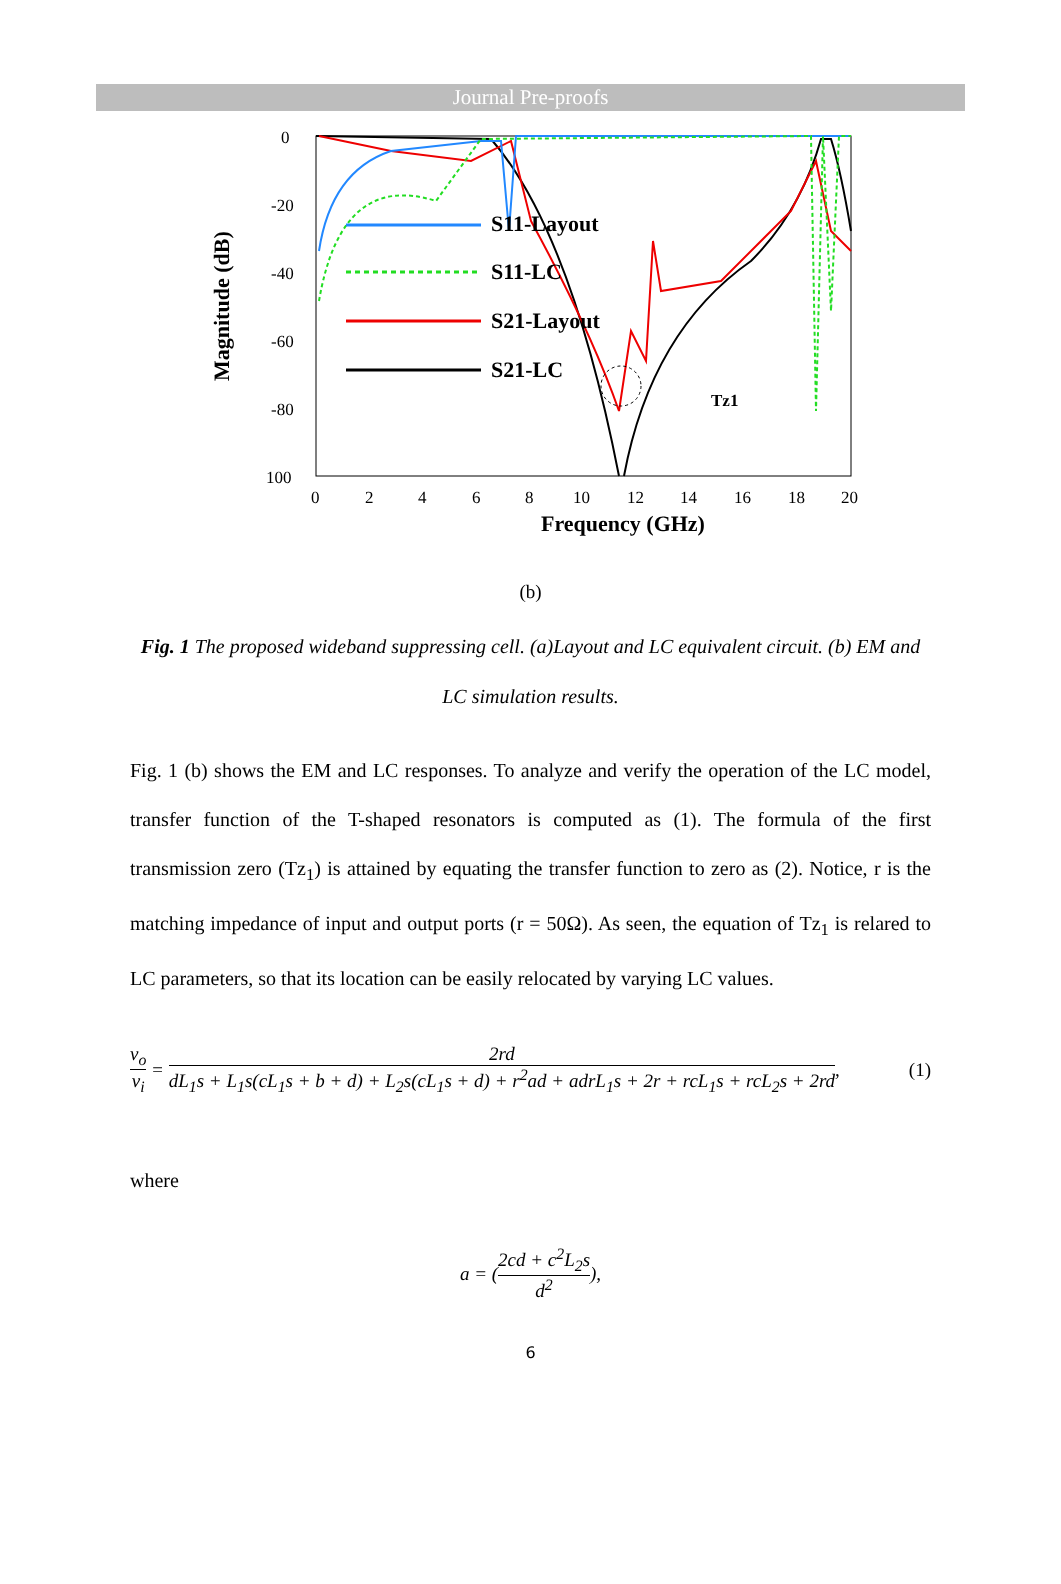Journal Pre-proofs
0
-20
-40
-60
-80
100
0
2
4
6
8
10
12
14
16
18
20
Frequency (GHz)
Magnitude (dB)
S11-Layout
S11-LC
S21-Layout
S21-LC
Tz1
(b)
Fig. 1 The proposed wideband suppressing cell. (a)Layout and LC equivalent circuit. (b) EM and LC simulation results.
Fig. 1 (b) shows the EM and LC responses. To analyze and verify the operation of the LC model, transfer function of the T-shaped resonators is computed as (1). The formula of the first transmission zero (Tz<sub>1</sub>) is attained by equating the transfer function to zero as (2). Notice, r is the matching impedance of input and output ports (r = 50Ω). As seen, the equation of Tz<sub>1</sub> is relared to LC parameters, so that its location can be easily relocated by varying LC values.
v<sub>o</sub> v<sub>i</sub> = 2rd dL<sub>1</sub>s + L<sub>1</sub>s(cL<sub>1</sub>s + b + d) + L<sub>2</sub>s(cL<sub>1</sub>s + d) + r<sup>2</sup>ad + adrL<sub>1</sub>s + 2r + rcL<sub>1</sub>s + rcL<sub>2</sub>s + 2rd, (1)
where
a = (2cd + c<sup>2</sup>L<sub>2</sub>s d<sup>2</sup>),
6